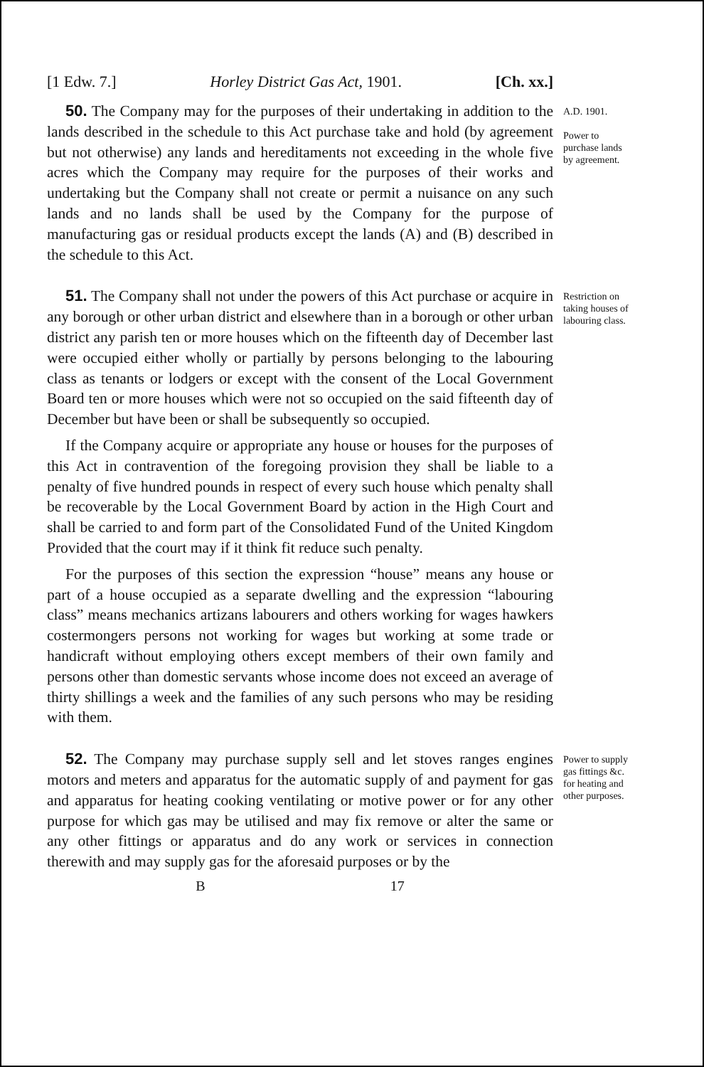[1 Edw. 7.] Horley District Gas Act, 1901. [Ch. xx.]
50. The Company may for the purposes of their undertaking in addition to the lands described in the schedule to this Act purchase take and hold (by agreement but not otherwise) any lands and hereditaments not exceeding in the whole five acres which the Company may require for the purposes of their works and undertaking but the Company shall not create or permit a nuisance on any such lands and no lands shall be used by the Company for the purpose of manufacturing gas or residual products except the lands (A) and (B) described in the schedule to this Act.
A.D. 1901.
Power to purchase lands by agreement.
51. The Company shall not under the powers of this Act purchase or acquire in any borough or other urban district and elsewhere than in a borough or other urban district any parish ten or more houses which on the fifteenth day of December last were occupied either wholly or partially by persons belonging to the labouring class as tenants or lodgers or except with the consent of the Local Government Board ten or more houses which were not so occupied on the said fifteenth day of December but have been or shall be subsequently so occupied.
If the Company acquire or appropriate any house or houses for the purposes of this Act in contravention of the foregoing provision they shall be liable to a penalty of five hundred pounds in respect of every such house which penalty shall be recoverable by the Local Government Board by action in the High Court and shall be carried to and form part of the Consolidated Fund of the United Kingdom Provided that the court may if it think fit reduce such penalty.
For the purposes of this section the expression “house” means any house or part of a house occupied as a separate dwelling and the expression “labouring class” means mechanics artizans labourers and others working for wages hawkers costermongers persons not working for wages but working at some trade or handicraft without employing others except members of their own family and persons other than domestic servants whose income does not exceed an average of thirty shillings a week and the families of any such persons who may be residing with them.
Restriction on taking houses of labouring class.
52. The Company may purchase supply sell and let stoves ranges engines motors and meters and apparatus for the automatic supply of and payment for gas and apparatus for heating cooking ventilating or motive power or for any other purpose for which gas may be utilised and may fix remove or alter the same or any other fittings or apparatus and do any work or services in connection therewith and may supply gas for the aforesaid purposes or by the
Power to supply gas fittings &c. for heating and other purposes.
B 17